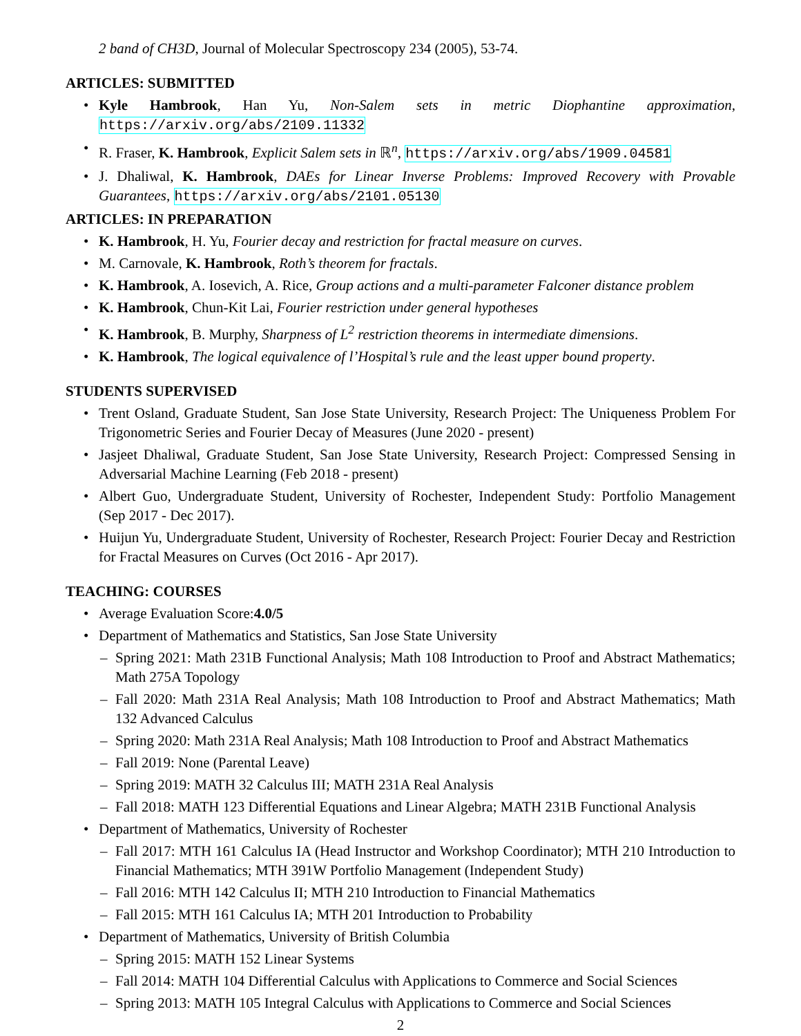2 band of CH3D, Journal of Molecular Spectroscopy 234 (2005), 53-74.
ARTICLES: SUBMITTED
• Kyle Hambrook, Han Yu, Non-Salem sets in metric Diophantine approximation, https://arxiv.org/abs/2109.11332
• R. Fraser, K. Hambrook, Explicit Salem sets in ℝ<sup>n</sup>, https://arxiv.org/abs/1909.04581
• J. Dhaliwal, K. Hambrook, DAEs for Linear Inverse Problems: Improved Recovery with Provable Guarantees, https://arxiv.org/abs/2101.05130
ARTICLES: IN PREPARATION
• K. Hambrook, H. Yu, Fourier decay and restriction for fractal measure on curves.
• M. Carnovale, K. Hambrook, Roth’s theorem for fractals.
• K. Hambrook, A. Iosevich, A. Rice, Group actions and a multi-parameter Falconer distance problem
• K. Hambrook, Chun-Kit Lai, Fourier restriction under general hypotheses
• K. Hambrook, B. Murphy, Sharpness of L<sup>2</sup> restriction theorems in intermediate dimensions.
• K. Hambrook, The logical equivalence of l’Hospital’s rule and the least upper bound property.
STUDENTS SUPERVISED
• Trent Osland, Graduate Student, San Jose State University, Research Project: The Uniqueness Problem For Trigonometric Series and Fourier Decay of Measures (June 2020 - present)
• Jasjeet Dhaliwal, Graduate Student, San Jose State University, Research Project: Compressed Sensing in Adversarial Machine Learning (Feb 2018 - present)
• Albert Guo, Undergraduate Student, University of Rochester, Independent Study: Portfolio Management (Sep 2017 - Dec 2017).
• Huijun Yu, Undergraduate Student, University of Rochester, Research Project: Fourier Decay and Restriction for Fractal Measures on Curves (Oct 2016 - Apr 2017).
TEACHING: COURSES
• Average Evaluation Score:4.0/5
• Department of Mathematics and Statistics, San Jose State University
– Spring 2021: Math 231B Functional Analysis; Math 108 Introduction to Proof and Abstract Mathematics; Math 275A Topology
– Fall 2020: Math 231A Real Analysis; Math 108 Introduction to Proof and Abstract Mathematics; Math 132 Advanced Calculus
– Spring 2020: Math 231A Real Analysis; Math 108 Introduction to Proof and Abstract Mathematics
– Fall 2019: None (Parental Leave)
– Spring 2019: MATH 32 Calculus III; MATH 231A Real Analysis
– Fall 2018: MATH 123 Differential Equations and Linear Algebra; MATH 231B Functional Analysis
• Department of Mathematics, University of Rochester
– Fall 2017: MTH 161 Calculus IA (Head Instructor and Workshop Coordinator); MTH 210 Introduction to Financial Mathematics; MTH 391W Portfolio Management (Independent Study)
– Fall 2016: MTH 142 Calculus II; MTH 210 Introduction to Financial Mathematics
– Fall 2015: MTH 161 Calculus IA; MTH 201 Introduction to Probability
• Department of Mathematics, University of British Columbia
– Spring 2015: MATH 152 Linear Systems
– Fall 2014: MATH 104 Differential Calculus with Applications to Commerce and Social Sciences
– Spring 2013: MATH 105 Integral Calculus with Applications to Commerce and Social Sciences
2